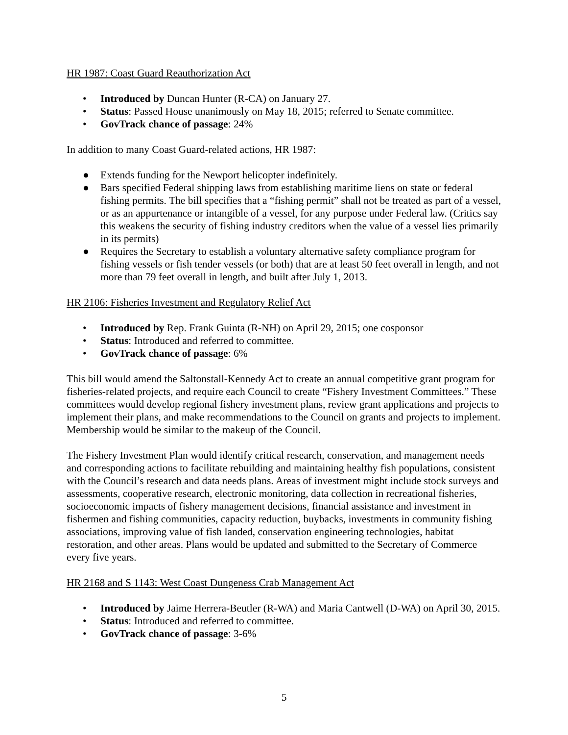HR 1987: Coast Guard Reauthorization Act
• Introduced by Duncan Hunter (R-CA) on January 27.
• Status: Passed House unanimously on May 18, 2015; referred to Senate committee.
• GovTrack chance of passage: 24%
In addition to many Coast Guard-related actions, HR 1987:
● Extends funding for the Newport helicopter indefinitely.
● Bars specified Federal shipping laws from establishing maritime liens on state or federal fishing permits. The bill specifies that a “fishing permit” shall not be treated as part of a vessel, or as an appurtenance or intangible of a vessel, for any purpose under Federal law. (Critics say this weakens the security of fishing industry creditors when the value of a vessel lies primarily in its permits)
● Requires the Secretary to establish a voluntary alternative safety compliance program for fishing vessels or fish tender vessels (or both) that are at least 50 feet overall in length, and not more than 79 feet overall in length, and built after July 1, 2013.
HR 2106: Fisheries Investment and Regulatory Relief Act
• Introduced by Rep. Frank Guinta (R-NH) on April 29, 2015; one cosponsor
• Status: Introduced and referred to committee.
• GovTrack chance of passage: 6%
This bill would amend the Saltonstall-Kennedy Act to create an annual competitive grant program for fisheries-related projects, and require each Council to create “Fishery Investment Committees.” These committees would develop regional fishery investment plans, review grant applications and projects to implement their plans, and make recommendations to the Council on grants and projects to implement. Membership would be similar to the makeup of the Council.
The Fishery Investment Plan would identify critical research, conservation, and management needs and corresponding actions to facilitate rebuilding and maintaining healthy fish populations, consistent with the Council’s research and data needs plans. Areas of investment might include stock surveys and assessments, cooperative research, electronic monitoring, data collection in recreational fisheries, socioeconomic impacts of fishery management decisions, financial assistance and investment in fishermen and fishing communities, capacity reduction, buybacks, investments in community fishing associations, improving value of fish landed, conservation engineering technologies, habitat restoration, and other areas. Plans would be updated and submitted to the Secretary of Commerce every five years.
HR 2168 and S 1143: West Coast Dungeness Crab Management Act
• Introduced by Jaime Herrera-Beutler (R-WA) and Maria Cantwell (D-WA) on April 30, 2015.
• Status: Introduced and referred to committee.
• GovTrack chance of passage: 3-6%
5